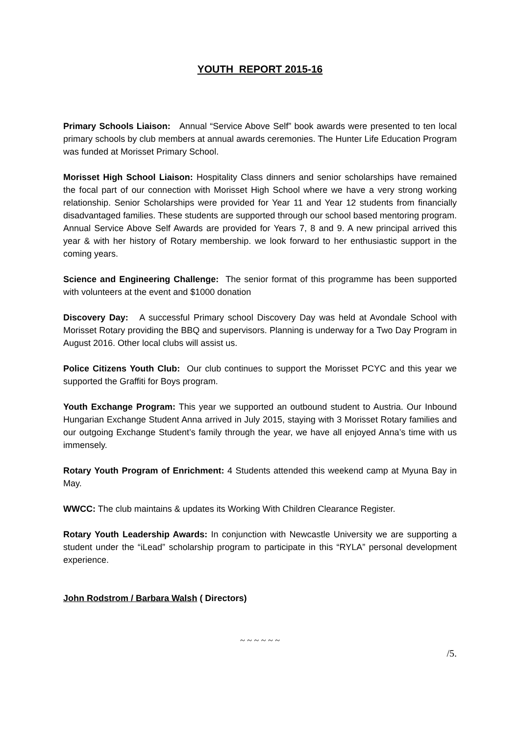YOUTH REPORT 2015-16
Primary Schools Liaison: Annual “Service Above Self” book awards were presented to ten local primary schools by club members at annual awards ceremonies. The Hunter Life Education Program was funded at Morisset Primary School.
Morisset High School Liaison: Hospitality Class dinners and senior scholarships have remained the focal part of our connection with Morisset High School where we have a very strong working relationship. Senior Scholarships were provided for Year 11 and Year 12 students from financially disadvantaged families. These students are supported through our school based mentoring program. Annual Service Above Self Awards are provided for Years 7, 8 and 9. A new principal arrived this year & with her history of Rotary membership. we look forward to her enthusiastic support in the coming years.
Science and Engineering Challenge: The senior format of this programme has been supported with volunteers at the event and $1000 donation
Discovery Day: A successful Primary school Discovery Day was held at Avondale School with Morisset Rotary providing the BBQ and supervisors. Planning is underway for a Two Day Program in August 2016. Other local clubs will assist us.
Police Citizens Youth Club: Our club continues to support the Morisset PCYC and this year we supported the Graffiti for Boys program.
Youth Exchange Program: This year we supported an outbound student to Austria. Our Inbound Hungarian Exchange Student Anna arrived in July 2015, staying with 3 Morisset Rotary families and our outgoing Exchange Student’s family through the year, we have all enjoyed Anna’s time with us immensely.
Rotary Youth Program of Enrichment: 4 Students attended this weekend camp at Myuna Bay in May.
WWCC: The club maintains & updates its Working With Children Clearance Register.
Rotary Youth Leadership Awards: In conjunction with Newcastle University we are supporting a student under the “iLead” scholarship program to participate in this “RYLA” personal development experience.
John Rodstrom / Barbara Walsh ( Directors)
~ ~ ~ ~ ~ ~
/5.